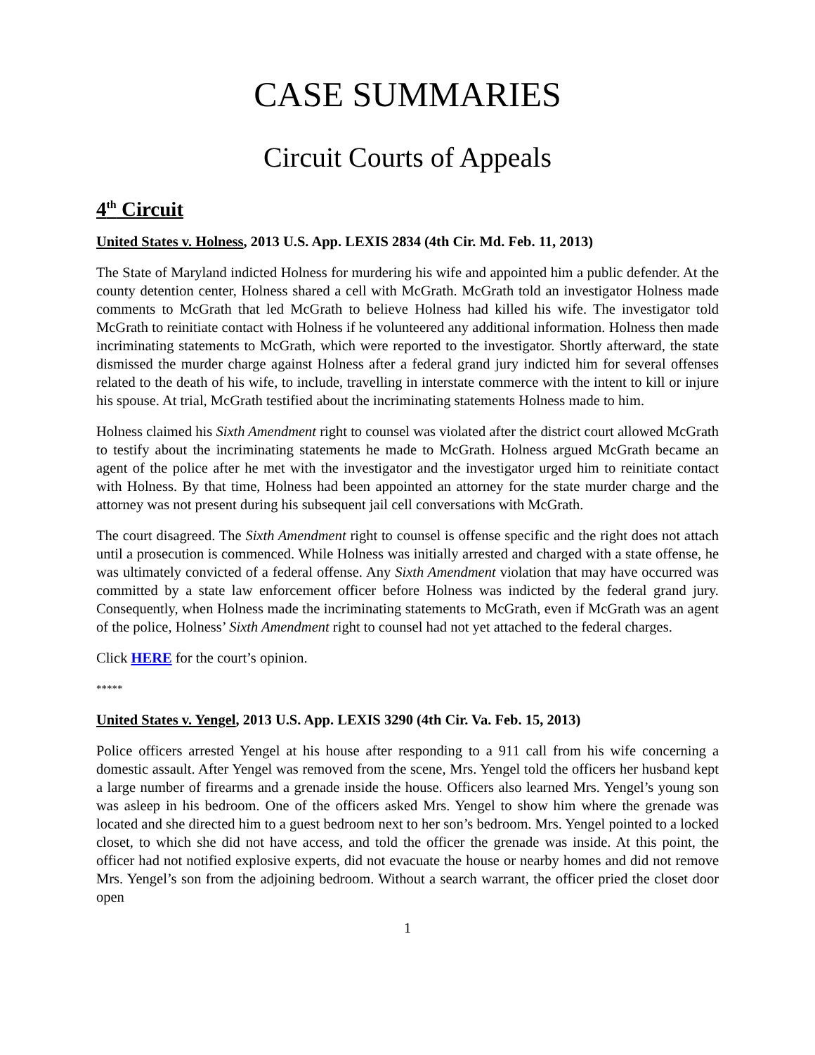CASE SUMMARIES
Circuit Courts of Appeals
4<sup>th</sup> Circuit
United States v. Holness, 2013 U.S. App. LEXIS 2834 (4th Cir. Md. Feb. 11, 2013)
The State of Maryland indicted Holness for murdering his wife and appointed him a public defender. At the county detention center, Holness shared a cell with McGrath. McGrath told an investigator Holness made comments to McGrath that led McGrath to believe Holness had killed his wife. The investigator told McGrath to reinitiate contact with Holness if he volunteered any additional information. Holness then made incriminating statements to McGrath, which were reported to the investigator. Shortly afterward, the state dismissed the murder charge against Holness after a federal grand jury indicted him for several offenses related to the death of his wife, to include, travelling in interstate commerce with the intent to kill or injure his spouse. At trial, McGrath testified about the incriminating statements Holness made to him.
Holness claimed his Sixth Amendment right to counsel was violated after the district court allowed McGrath to testify about the incriminating statements he made to McGrath. Holness argued McGrath became an agent of the police after he met with the investigator and the investigator urged him to reinitiate contact with Holness. By that time, Holness had been appointed an attorney for the state murder charge and the attorney was not present during his subsequent jail cell conversations with McGrath.
The court disagreed. The Sixth Amendment right to counsel is offense specific and the right does not attach until a prosecution is commenced. While Holness was initially arrested and charged with a state offense, he was ultimately convicted of a federal offense. Any Sixth Amendment violation that may have occurred was committed by a state law enforcement officer before Holness was indicted by the federal grand jury. Consequently, when Holness made the incriminating statements to McGrath, even if McGrath was an agent of the police, Holness’ Sixth Amendment right to counsel had not yet attached to the federal charges.
Click HERE for the court’s opinion.
*****
United States v. Yengel, 2013 U.S. App. LEXIS 3290 (4th Cir. Va. Feb. 15, 2013)
Police officers arrested Yengel at his house after responding to a 911 call from his wife concerning a domestic assault. After Yengel was removed from the scene, Mrs. Yengel told the officers her husband kept a large number of firearms and a grenade inside the house. Officers also learned Mrs. Yengel’s young son was asleep in his bedroom. One of the officers asked Mrs. Yengel to show him where the grenade was located and she directed him to a guest bedroom next to her son’s bedroom. Mrs. Yengel pointed to a locked closet, to which she did not have access, and told the officer the grenade was inside. At this point, the officer had not notified explosive experts, did not evacuate the house or nearby homes and did not remove Mrs. Yengel’s son from the adjoining bedroom. Without a search warrant, the officer pried the closet door open
1